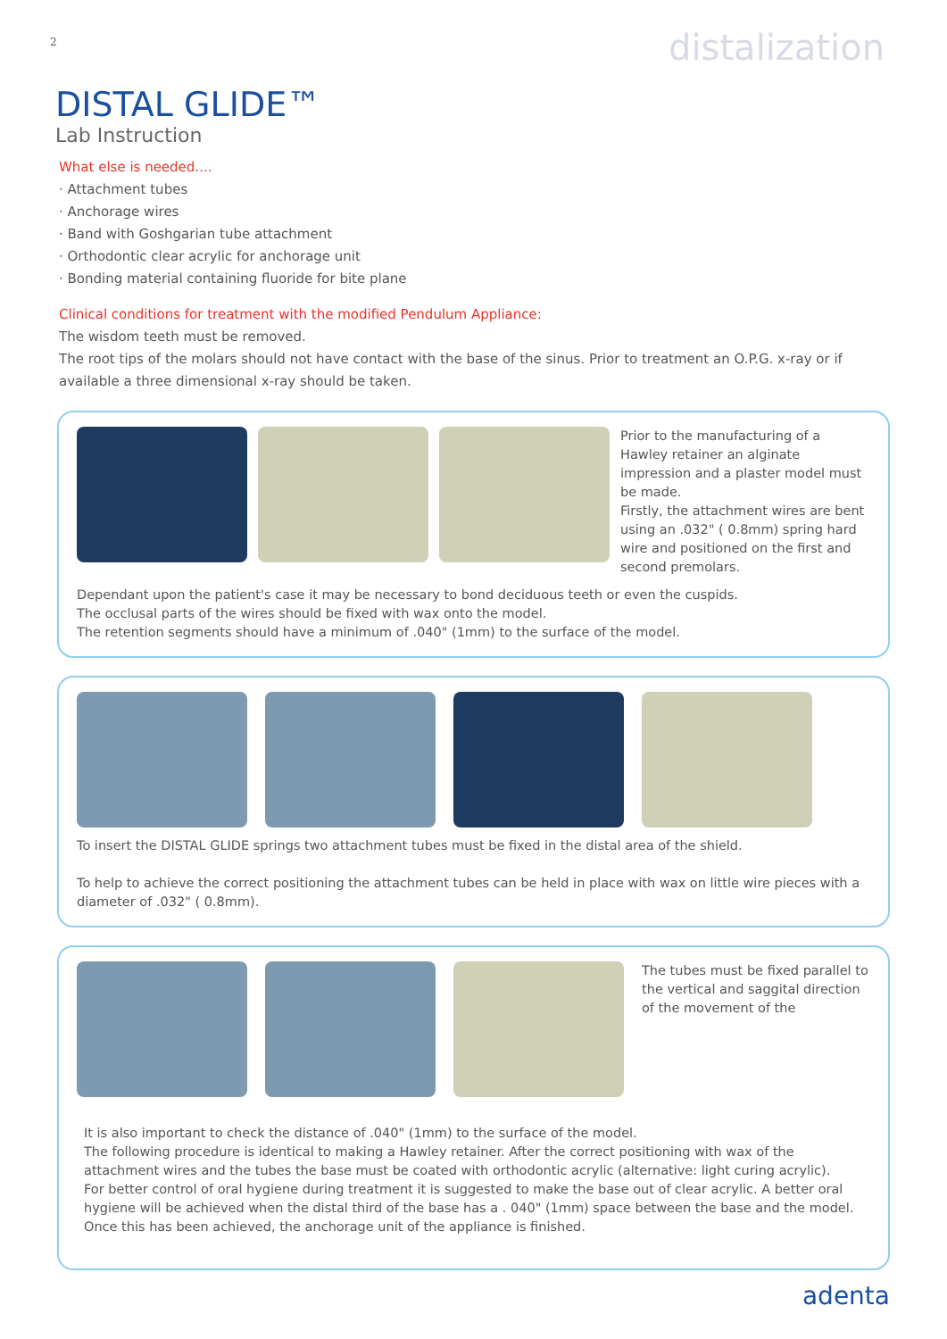2 distalization
DISTAL GLIDE™
Lab Instruction
What else is needed....
· Attachment tubes
· Anchorage wires
· Band with Goshgarian tube attachment
· Orthodontic clear acrylic for anchorage unit
· Bonding material containing fluoride for bite plane
Clinical conditions for treatment with the modified Pendulum Appliance:
The wisdom teeth must be removed.
The root tips of the molars should not have contact with the base of the sinus. Prior to treatment an O.P.G. x-ray or if available a three dimensional x-ray should be taken.
Prior to the manufacturing of a Hawley retainer an alginate impression and a plaster model must be made.
Firstly, the attachment wires are bent using an .032" ( 0.8mm) spring hard wire and positioned on the first and second premolars.
Dependant upon the patient's case it may be necessary to bond deciduous teeth or even the cuspids.
The occlusal parts of the wires should be fixed with wax onto the model.
The retention segments should have a minimum of .040" (1mm) to the surface of the model.
To insert the DISTAL GLIDE springs two attachment tubes must be fixed in the distal area of the shield.
To help to achieve the correct positioning the attachment tubes can be held in place with wax on little wire pieces with a diameter of .032" ( 0.8mm).
The tubes must be fixed parallel to the vertical and saggital direction of the movement of the
It is also important to check the distance of .040" (1mm) to the surface of the model.
The following procedure is identical to making a Hawley retainer. After the correct positioning with wax of the attachment wires and the tubes the base must be coated with orthodontic acrylic (alternative: light curing acrylic).
For better control of oral hygiene during treatment it is suggested to make the base out of clear acrylic. A better oral hygiene will be achieved when the distal third of the base has a . 040" (1mm) space between the base and the model. Once this has been achieved, the anchorage unit of the appliance is finished.
adenta